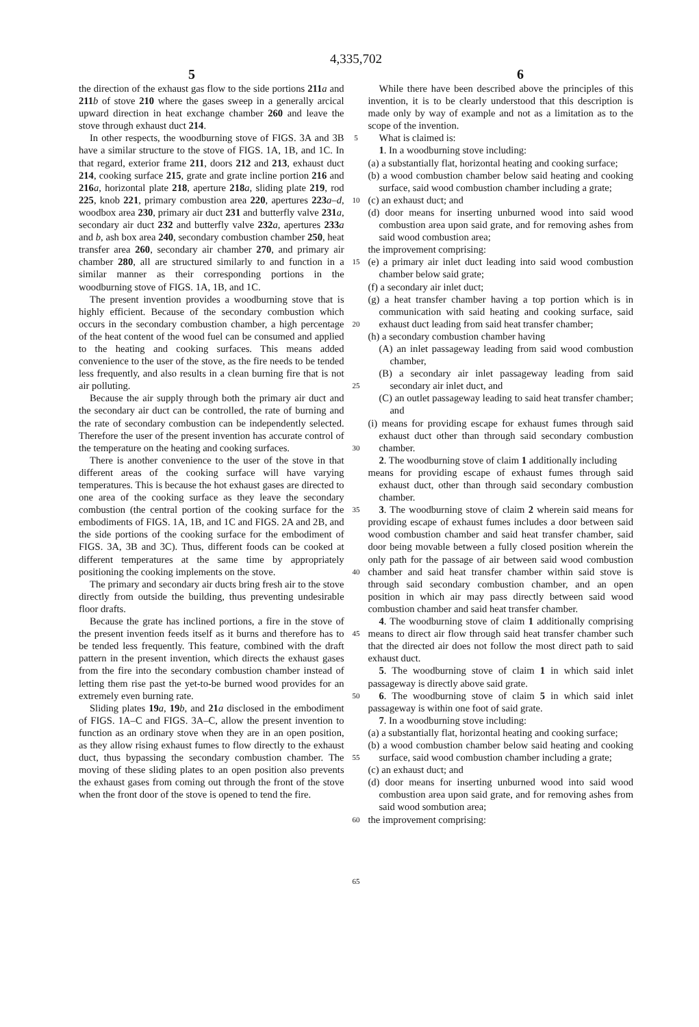4,335,702
5 6
the direction of the exhaust gas flow to the side portions 211 a and 211 b of stove 210 where the gases sweep in a generally arcical upward direction in heat exchange chamber 260 and leave the stove through exhaust duct 214.
In other respects, the woodburning stove of FIGS. 3A and 3B have a similar structure to the stove of FIGS. 1A, 1B, and 1C. In that regard, exterior frame 211, doors 212 and 213, exhaust duct 214, cooking surface 215, grate and grate incline portion 216 and 216 a, horizontal plate 218, aperture 218 a, sliding plate 219, rod 225, knob 221, primary combustion area 220, apertures 223 a–d, woodbox area 230, primary air duct 231 and butterfly valve 231 a, secondary air duct 232 and butterfly valve 232 a, apertures 233 a and b, ash box area 240, secondary combustion chamber 250, heat transfer area 260, secondary air chamber 270, and primary air chamber 280, all are structured similarly to and function in a similar manner as their corresponding portions in the woodburning stove of FIGS. 1A, 1B, and 1C.
The present invention provides a woodburning stove that is highly efficient. Because of the secondary combustion which occurs in the secondary combustion chamber, a high percentage of the heat content of the wood fuel can be consumed and applied to the heating and cooking surfaces. This means added convenience to the user of the stove, as the fire needs to be tended less frequently, and also results in a clean burning fire that is not air polluting.
Because the air supply through both the primary air duct and the secondary air duct can be controlled, the rate of burning and the rate of secondary combustion can be independently selected. Therefore the user of the present invention has accurate control of the temperature on the heating and cooking surfaces.
There is another convenience to the user of the stove in that different areas of the cooking surface will have varying temperatures. This is because the hot exhaust gases are directed to one area of the cooking surface as they leave the secondary combustion (the central portion of the cooking surface for the embodiments of FIGS. 1A, 1B, and 1C and FIGS. 2A and 2B, and the side portions of the cooking surface for the embodiment of FIGS. 3A, 3B and 3C). Thus, different foods can be cooked at different temperatures at the same time by appropriately positioning the cooking implements on the stove.
The primary and secondary air ducts bring fresh air to the stove directly from outside the building, thus preventing undesirable floor drafts.
Because the grate has inclined portions, a fire in the stove of the present invention feeds itself as it burns and therefore has to be tended less frequently. This feature, combined with the draft pattern in the present invention, which directs the exhaust gases from the fire into the secondary combustion chamber instead of letting them rise past the yet-to-be burned wood provides for an extremely even burning rate.
Sliding plates 19 a, 19 b, and 21 a disclosed in the embodiment of FIGS. 1A–C and FIGS. 3A–C, allow the present invention to function as an ordinary stove when they are in an open position, as they allow rising exhaust fumes to flow directly to the exhaust duct, thus bypassing the secondary combustion chamber. The moving of these sliding plates to an open position also prevents the exhaust gases from coming out through the front of the stove when the front door of the stove is opened to tend the fire.
5
10
15
20
25
30
35
40
45
50
55
60
65
While there have been described above the principles of this invention, it is to be clearly understood that this description is made only by way of example and not as a limitation as to the scope of the invention.
What is claimed is:
1. In a woodburning stove including:
(a) a substantially flat, horizontal heating and cooking surface;
(b) a wood combustion chamber below said heating and cooking surface, said wood combustion chamber including a grate;
(c) an exhaust duct; and
(d) door means for inserting unburned wood into said wood combustion area upon said grate, and for removing ashes from said wood combustion area;
the improvement comprising:
(e) a primary air inlet duct leading into said wood combustion chamber below said grate;
(f) a secondary air inlet duct;
(g) a heat transfer chamber having a top portion which is in communication with said heating and cooking surface, said exhaust duct leading from said heat transfer chamber;
(h) a secondary combustion chamber having
(A) an inlet passageway leading from said wood combustion chamber,
(B) a secondary air inlet passageway leading from said secondary air inlet duct, and
(C) an outlet passageway leading to said heat transfer chamber; and
(i) means for providing escape for exhaust fumes through said exhaust duct other than through said secondary combustion chamber.
2. The woodburning stove of claim 1 additionally including
means for providing escape of exhaust fumes through said exhaust duct, other than through said secondary combustion chamber.
3. The woodburning stove of claim 2 wherein said means for providing escape of exhaust fumes includes a door between said wood combustion chamber and said heat transfer chamber, said door being movable between a fully closed position wherein the only path for the passage of air between said wood combustion chamber and said heat transfer chamber within said stove is through said secondary combustion chamber, and an open position in which air may pass directly between said wood combustion chamber and said heat transfer chamber.
4. The woodburning stove of claim 1 additionally comprising means to direct air flow through said heat transfer chamber such that the directed air does not follow the most direct path to said exhaust duct.
5. The woodburning stove of claim 1 in which said inlet passageway is directly above said grate.
6. The woodburning stove of claim 5 in which said inlet passageway is within one foot of said grate.
7. In a woodburning stove including:
(a) a substantially flat, horizontal heating and cooking surface;
(b) a wood combustion chamber below said heating and cooking surface, said wood combustion chamber including a grate;
(c) an exhaust duct; and
(d) door means for inserting unburned wood into said wood combustion area upon said grate, and for removing ashes from said wood sombution area;
the improvement comprising: